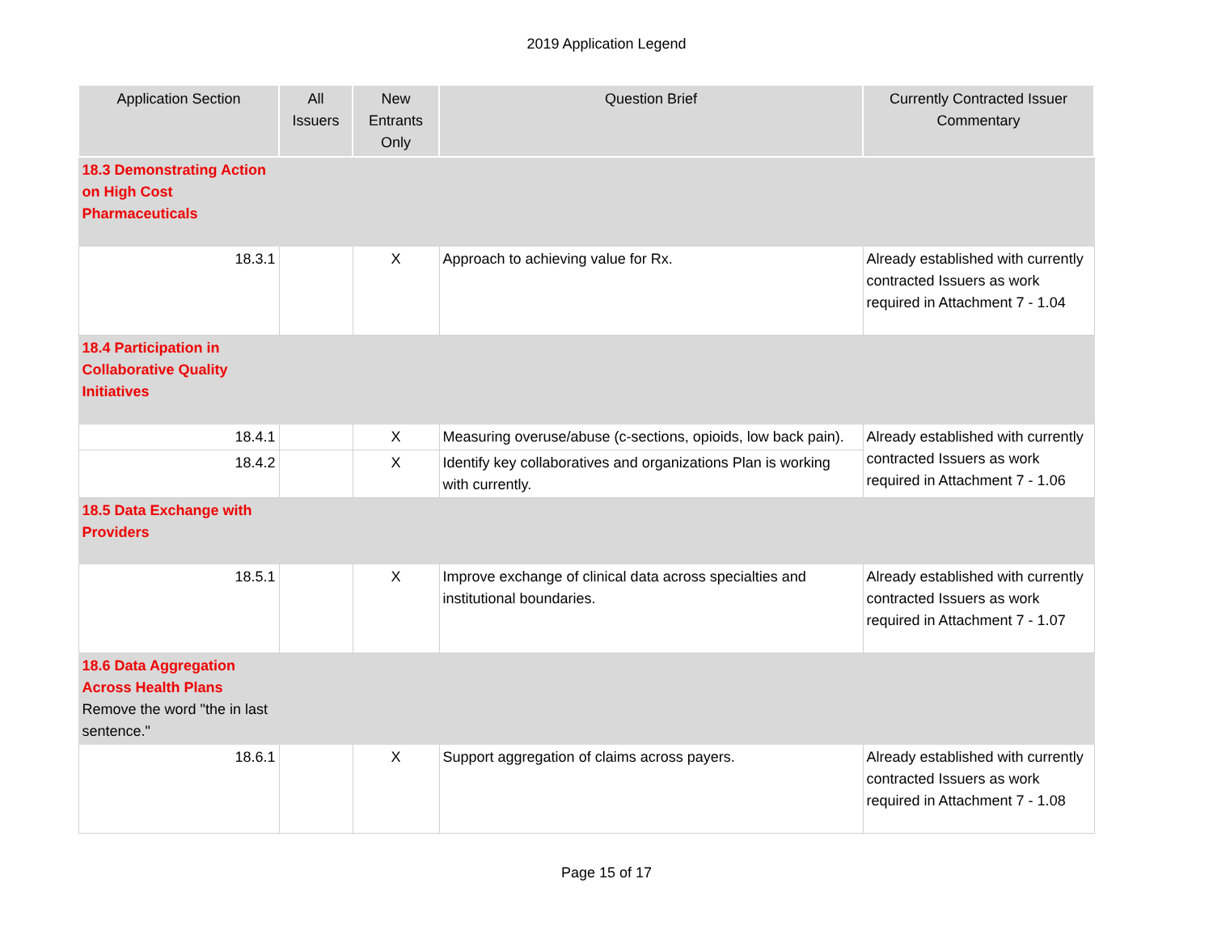2019 Application Legend
| Application Section | All Issuers | New Entrants Only | Question Brief | Currently Contracted Issuer Commentary |
| --- | --- | --- | --- | --- |
| 18.3 Demonstrating Action on High Cost Pharmaceuticals | | | | |
| 18.3.1 | | X | Approach to achieving value for Rx. | Already established with currently contracted Issuers as work required in Attachment 7 - 1.04 |
| 18.4 Participation in Collaborative Quality Initiatives | | | | |
| 18.4.1 | | X | Measuring overuse/abuse (c-sections, opioids, low back pain). | Already established with currently contracted Issuers as work required in Attachment 7 - 1.06 |
| 18.4.2 | | X | Identify key collaboratives and organizations Plan is working with currently. | |
| 18.5 Data Exchange with Providers | | | | |
| 18.5.1 | | X | Improve exchange of clinical data across specialties and institutional boundaries. | Already established with currently contracted Issuers as work required in Attachment 7 - 1.07 |
| 18.6 Data Aggregation Across Health Plans Remove the word "the in last sentence." | | | | |
| 18.6.1 | | X | Support aggregation of claims across payers. | Already established with currently contracted Issuers as work required in Attachment 7 - 1.08 |
Page 15 of 17